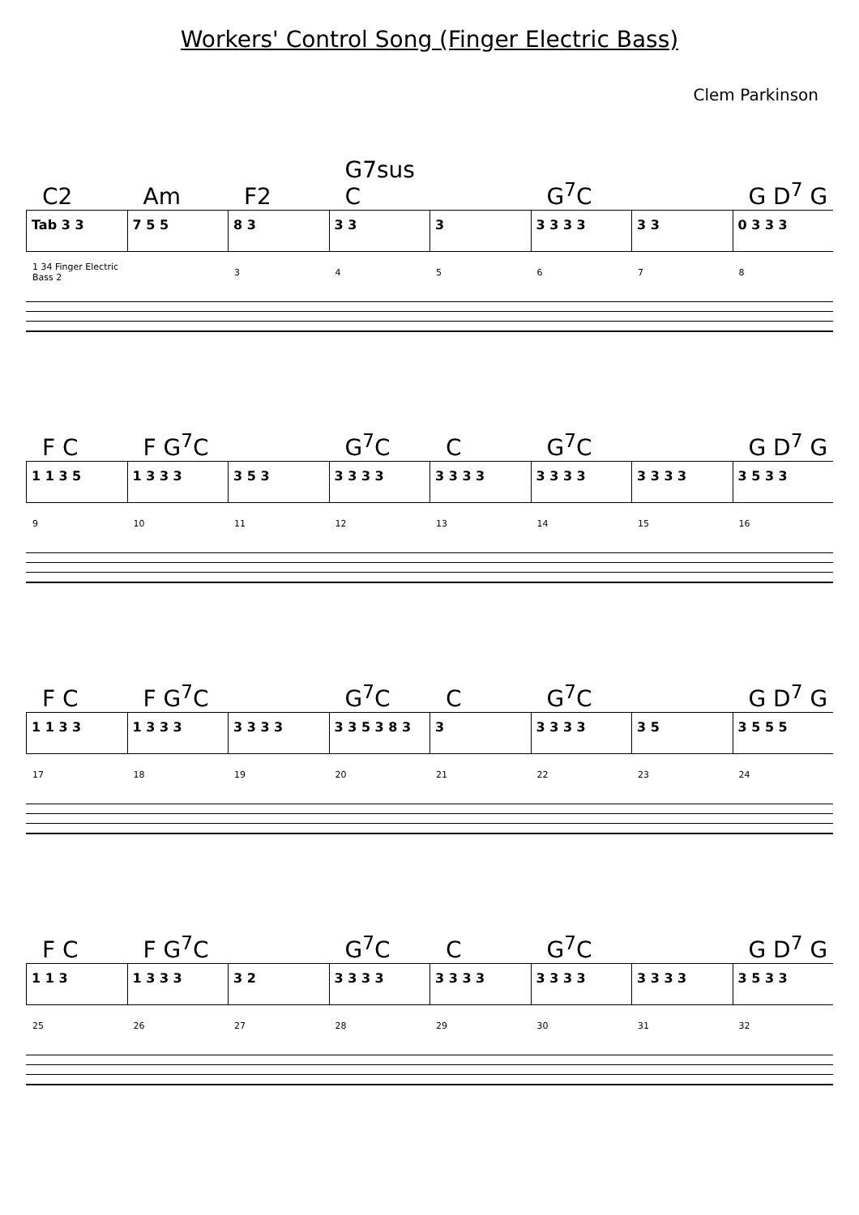Workers' Control Song (Finger Electric Bass)
Clem Parkinson
C2 Am F2 G7sus C G<sup>7</sup>C G D<sup>7</sup> G
Tab 3 3 7 5 5 8 3 3 3 3 3 3 3 3 3 3 0 3 3 3
1 34 Finger Electric Bass 2 345678
F C F G<sup>7</sup>C G<sup>7</sup>C C G<sup>7</sup>C G D<sup>7</sup> G
1 1 3 5 1 3 3 3 3 5 3 3 3 3 3 3 3 3 3 3 3 3 3 3 3 3 3 3 5 3 3
9 10 11 12 13 14 15 16
F C F G<sup>7</sup>C G<sup>7</sup>C C G<sup>7</sup>C G D<sup>7</sup> G
1 1 3 3 1 3 3 3 3 3 3 3 3 3 5 3 8 3 3 3 3 3 3 3 5 3 5 5 5
17 18 19 20 21 22 23 24
F C F G<sup>7</sup>C G<sup>7</sup>C C G<sup>7</sup>C G D<sup>7</sup> G
1 1 3 1 3 3 3 3 2 3 3 3 3 3 3 3 3 3 3 3 3 3 3 3 3 3 5 3 3
25 26 27 28 29 30 31 32